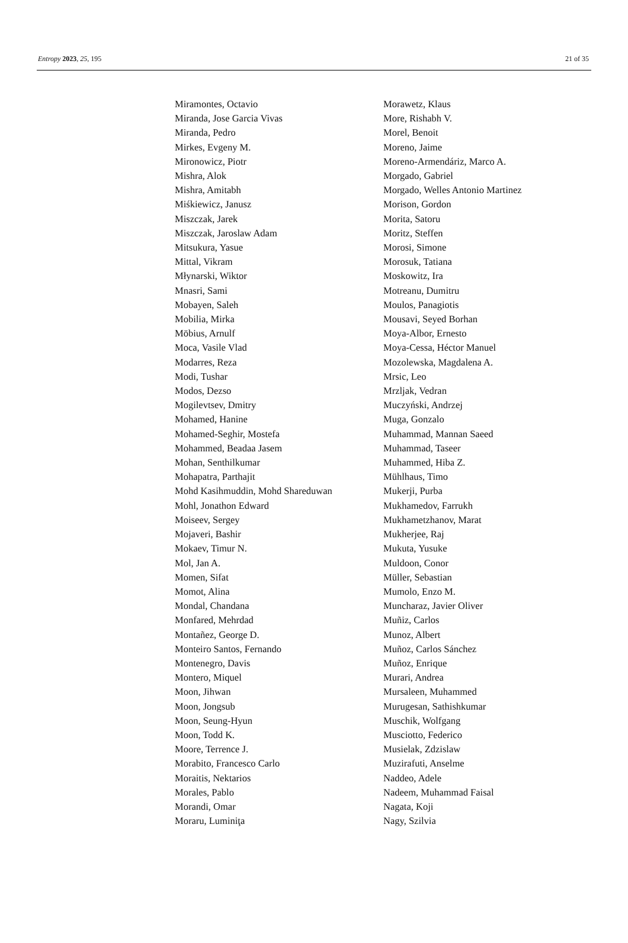Entropy 2023, 25, 195 21 of 35
Miramontes, Octavio
Miranda, Jose Garcia Vivas
Miranda, Pedro
Mirkes, Evgeny M.
Mironowicz, Piotr
Mishra, Alok
Mishra, Amitabh
Miśkiewicz, Janusz
Miszczak, Jarek
Miszczak, Jaroslaw Adam
Mitsukura, Yasue
Mittal, Vikram
Młynarski, Wiktor
Mnasri, Sami
Mobayen, Saleh
Mobilia, Mirka
Möbius, Arnulf
Moca, Vasile Vlad
Modarres, Reza
Modi, Tushar
Modos, Dezso
Mogilevtsev, Dmitry
Mohamed, Hanine
Mohamed-Seghir, Mostefa
Mohammed, Beadaa Jasem
Mohan, Senthilkumar
Mohapatra, Parthajit
Mohd Kasihmuddin, Mohd Shareduwan
Mohl, Jonathon Edward
Moiseev, Sergey
Mojaveri, Bashir
Mokaev, Timur N.
Mol, Jan A.
Momen, Sifat
Momot, Alina
Mondal, Chandana
Monfared, Mehrdad
Montañez, George D.
Monteiro Santos, Fernando
Montenegro, Davis
Montero, Miquel
Moon, Jihwan
Moon, Jongsub
Moon, Seung-Hyun
Moon, Todd K.
Moore, Terrence J.
Morabito, Francesco Carlo
Moraitis, Nektarios
Morales, Pablo
Morandi, Omar
Moraru, Luminiţa
Morawetz, Klaus
More, Rishabh V.
Morel, Benoit
Moreno, Jaime
Moreno-Armendáriz, Marco A.
Morgado, Gabriel
Morgado, Welles Antonio Martinez
Morison, Gordon
Morita, Satoru
Moritz, Steffen
Morosi, Simone
Morosuk, Tatiana
Moskowitz, Ira
Motreanu, Dumitru
Moulos, Panagiotis
Mousavi, Seyed Borhan
Moya-Albor, Ernesto
Moya-Cessa, Héctor Manuel
Mozolewska, Magdalena A.
Mrsic, Leo
Mrzljak, Vedran
Muczyński, Andrzej
Muga, Gonzalo
Muhammad, Mannan Saeed
Muhammad, Taseer
Muhammed, Hiba Z.
Mühlhaus, Timo
Mukerji, Purba
Mukhamedov, Farrukh
Mukhametzhanov, Marat
Mukherjee, Raj
Mukuta, Yusuke
Muldoon, Conor
Müller, Sebastian
Mumolo, Enzo M.
Muncharaz, Javier Oliver
Muñiz, Carlos
Munoz, Albert
Muñoz, Carlos Sánchez
Muñoz, Enrique
Murari, Andrea
Mursaleen, Muhammed
Murugesan, Sathishkumar
Muschik, Wolfgang
Musciotto, Federico
Musielak, Zdzislaw
Muzirafuti, Anselme
Naddeo, Adele
Nadeem, Muhammad Faisal
Nagata, Koji
Nagy, Szilvia